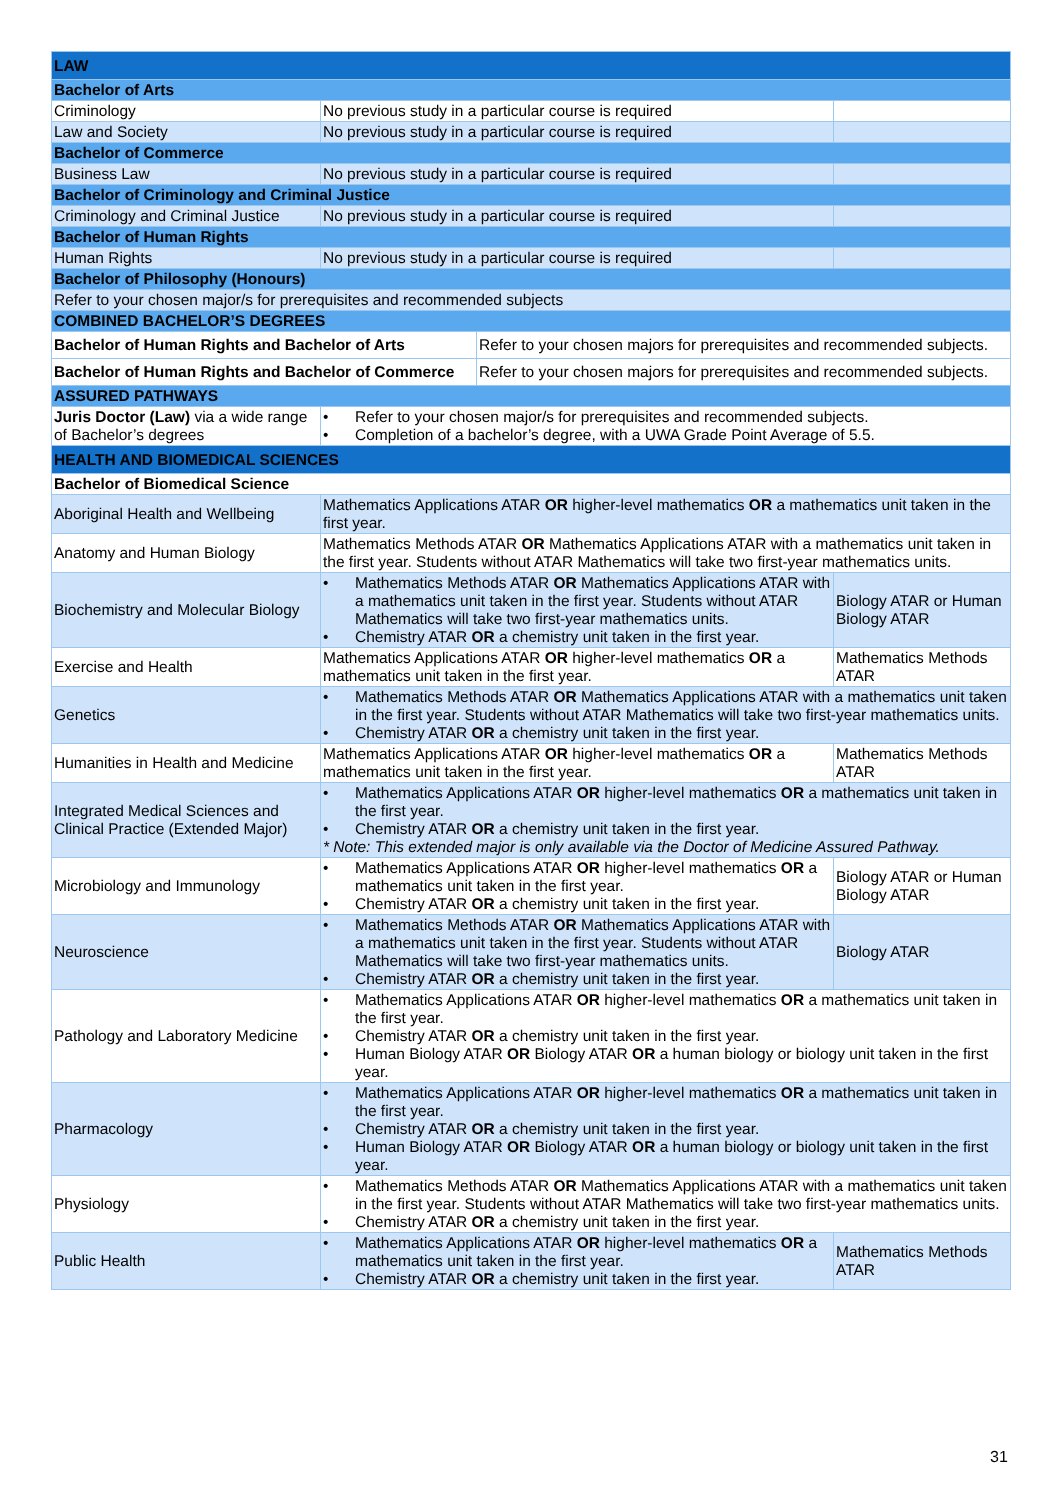| LAW | | |
| Bachelor of Arts | | |
| Criminology | No previous study in a particular course is required | |
| Law and Society | No previous study in a particular course is required | |
| Bachelor of Commerce | | |
| Business Law | No previous study in a particular course is required | |
| Bachelor of Criminology and Criminal Justice | | |
| Criminology and Criminal Justice | No previous study in a particular course is required | |
| Bachelor of Human Rights | | |
| Human Rights | No previous study in a particular course is required | |
| Bachelor of Philosophy (Honours) | | |
| Refer to your chosen major/s for prerequisites and recommended subjects | | |
| COMBINED BACHELOR’S DEGREES | | |
| / Bachelor of Human Rights and Bachelor of Arts / Refer to your chosen majors for prerequisites and recommended subjects. / | | |
| / Bachelor of Human Rights and Bachelor of Commerce / Refer to your chosen majors for prerequisites and recommended subjects. / | | |
| ASSURED PATHWAYS | | |
| Juris Doctor (Law) via a wide range of Bachelor’s degrees | • Refer to your chosen major/s for prerequisites and recommended subjects. • Completion of a bachelor’s degree, with a UWA Grade Point Average of 5.5. | |
| HEALTH AND BIOMEDICAL SCIENCES | | |
| Bachelor of Biomedical Science | | |
| Aboriginal Health and Wellbeing | Mathematics Applications ATAR OR higher-level mathematics OR a mathematics unit taken in the first year. | |
| Anatomy and Human Biology | Mathematics Methods ATAR OR Mathematics Applications ATAR with a mathematics unit taken in the first year. Students without ATAR Mathematics will take two first-year mathematics units. | |
| Biochemistry and Molecular Biology | • Mathematics Methods ATAR OR Mathematics Applications ATAR with a mathematics unit taken in the first year. Students without ATAR Mathematics will take two first-year mathematics units. • Chemistry ATAR OR a chemistry unit taken in the first year. | Biology ATAR or Human Biology ATAR |
| Exercise and Health | Mathematics Applications ATAR OR higher-level mathematics OR a mathematics unit taken in the first year. | Mathematics Methods ATAR |
| Genetics | • Mathematics Methods ATAR OR Mathematics Applications ATAR with a mathematics unit taken in the first year. Students without ATAR Mathematics will take two first-year mathematics units. • Chemistry ATAR OR a chemistry unit taken in the first year. | |
| Humanities in Health and Medicine | Mathematics Applications ATAR OR higher-level mathematics OR a mathematics unit taken in the first year. | Mathematics Methods ATAR |
| Integrated Medical Sciences and Clinical Practice (Extended Major) | • Mathematics Applications ATAR OR higher-level mathematics OR a mathematics unit taken in the first year. • Chemistry ATAR OR a chemistry unit taken in the first year. * Note: This extended major is only available via the Doctor of Medicine Assured Pathway. | |
| Microbiology and Immunology | • Mathematics Applications ATAR OR higher-level mathematics OR a mathematics unit taken in the first year. • Chemistry ATAR OR a chemistry unit taken in the first year. | Biology ATAR or Human Biology ATAR |
| Neuroscience | • Mathematics Methods ATAR OR Mathematics Applications ATAR with a mathematics unit taken in the first year. Students without ATAR Mathematics will take two first-year mathematics units. • Chemistry ATAR OR a chemistry unit taken in the first year. | Biology ATAR |
| Pathology and Laboratory Medicine | • Mathematics Applications ATAR OR higher-level mathematics OR a mathematics unit taken in the first year. • Chemistry ATAR OR a chemistry unit taken in the first year. • Human Biology ATAR OR Biology ATAR OR a human biology or biology unit taken in the first year. | |
| Pharmacology | • Mathematics Applications ATAR OR higher-level mathematics OR a mathematics unit taken in the first year. • Chemistry ATAR OR a chemistry unit taken in the first year. • Human Biology ATAR OR Biology ATAR OR a human biology or biology unit taken in the first year. | |
| Physiology | • Mathematics Methods ATAR OR Mathematics Applications ATAR with a mathematics unit taken in the first year. Students without ATAR Mathematics will take two first-year mathematics units. • Chemistry ATAR OR a chemistry unit taken in the first year. | |
| Public Health | • Mathematics Applications ATAR OR higher-level mathematics OR a mathematics unit taken in the first year. • Chemistry ATAR OR a chemistry unit taken in the first year. | Mathematics Methods ATAR |
31